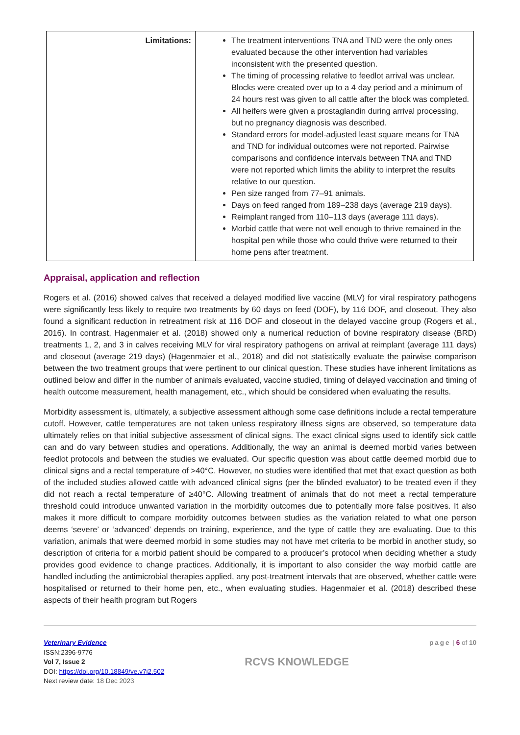| Limitations: | The treatment interventions TNA and TND were the only ones evaluated because the other intervention had variables inconsistent with the presented question. The timing of processing relative to feedlot arrival was unclear. Blocks were created over up to a 4 day period and a minimum of 24 hours rest was given to all cattle after the block was completed. All heifers were given a prostaglandin during arrival processing, but no pregnancy diagnosis was described. Standard errors for model-adjusted least square means for TNA and TND for individual outcomes were not reported. Pairwise comparisons and confidence intervals between TNA and TND were not reported which limits the ability to interpret the results relative to our question. Pen size ranged from 77–91 animals. Days on feed ranged from 189–238 days (average 219 days). Reimplant ranged from 110–113 days (average 111 days). Morbid cattle that were not well enough to thrive remained in the hospital pen while those who could thrive were returned to their home pens after treatment. |
Appraisal, application and reflection
Rogers et al. (2016) showed calves that received a delayed modified live vaccine (MLV) for viral respiratory pathogens were significantly less likely to require two treatments by 60 days on feed (DOF), by 116 DOF, and closeout. They also found a significant reduction in retreatment risk at 116 DOF and closeout in the delayed vaccine group (Rogers et al., 2016). In contrast, Hagenmaier et al. (2018) showed only a numerical reduction of bovine respiratory disease (BRD) treatments 1, 2, and 3 in calves receiving MLV for viral respiratory pathogens on arrival at reimplant (average 111 days) and closeout (average 219 days) (Hagenmaier et al., 2018) and did not statistically evaluate the pairwise comparison between the two treatment groups that were pertinent to our clinical question. These studies have inherent limitations as outlined below and differ in the number of animals evaluated, vaccine studied, timing of delayed vaccination and timing of health outcome measurement, health management, etc., which should be considered when evaluating the results.
Morbidity assessment is, ultimately, a subjective assessment although some case definitions include a rectal temperature cutoff. However, cattle temperatures are not taken unless respiratory illness signs are observed, so temperature data ultimately relies on that initial subjective assessment of clinical signs. The exact clinical signs used to identify sick cattle can and do vary between studies and operations. Additionally, the way an animal is deemed morbid varies between feedlot protocols and between the studies we evaluated. Our specific question was about cattle deemed morbid due to clinical signs and a rectal temperature of >40°C. However, no studies were identified that met that exact question as both of the included studies allowed cattle with advanced clinical signs (per the blinded evaluator) to be treated even if they did not reach a rectal temperature of ≥40°C. Allowing treatment of animals that do not meet a rectal temperature threshold could introduce unwanted variation in the morbidity outcomes due to potentially more false positives. It also makes it more difficult to compare morbidity outcomes between studies as the variation related to what one person deems ‘severe’ or ‘advanced’ depends on training, experience, and the type of cattle they are evaluating. Due to this variation, animals that were deemed morbid in some studies may not have met criteria to be morbid in another study, so description of criteria for a morbid patient should be compared to a producer’s protocol when deciding whether a study provides good evidence to change practices. Additionally, it is important to also consider the way morbid cattle are handled including the antimicrobial therapies applied, any post-treatment intervals that are observed, whether cattle were hospitalised or returned to their home pen, etc., when evaluating studies. Hagenmaier et al. (2018) described these aspects of their health program but Rogers
Veterinary Evidence
ISSN:2396-9776
Vol 7, Issue 2
DOI: https://doi.org/10.18849/ve.v7i2.502
Next review date: 18 Dec 2023
RCVS KNOWLEDGE
page | 6 of 10